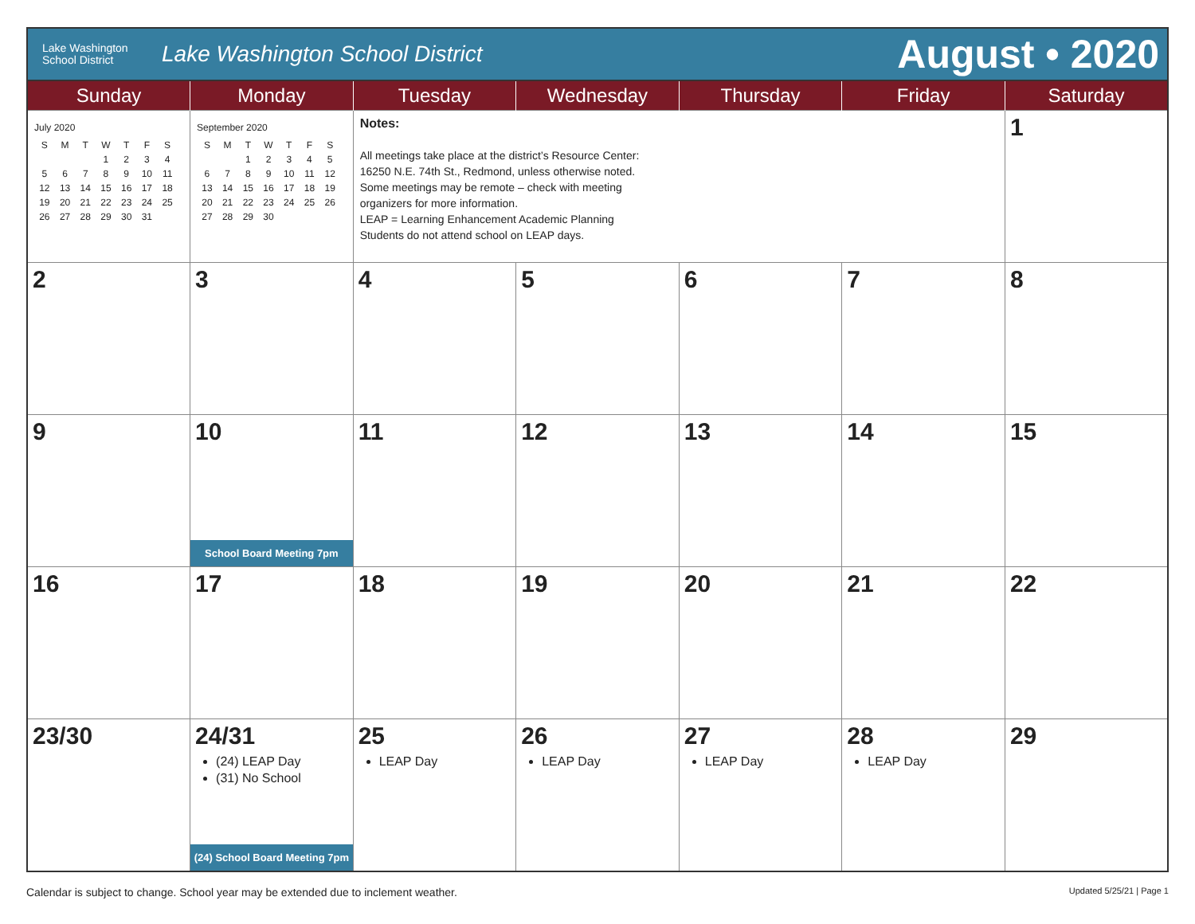Lake Washington
School District
Lake Washington School District
August • 2020
| Sunday | Monday | Tuesday | Wednesday | Thursday | Friday | Saturday |
| --- | --- | --- | --- | --- | --- | --- |
| July 2020 / S / M / T / W / T / F / S / / / / / 1 / 2 / 3 / 4 / / 5 / 6 / 7 / 8 / 9 / 10 / 11 / / 12 / 13 / 14 / 15 / 16 / 17 / 18 / / 19 / 20 / 21 / 22 / 23 / 24 / 25 / / 26 / 27 / 28 / 29 / 30 / 31 / / | September 2020 / S / M / T / W / T / F / S / / / / 1 / 2 / 3 / 4 / 5 / / 6 / 7 / 8 / 9 / 10 / 11 / 12 / / 13 / 14 / 15 / 16 / 17 / 18 / 19 / / 20 / 21 / 22 / 23 / 24 / 25 / 26 / / 27 / 28 / 29 / 30 / / / / | Notes: All meetings take place at the district’s Resource Center: 16250 N.E. 74th St., Redmond, unless otherwise noted. Some meetings may be remote – check with meeting organizers for more information. LEAP = Learning Enhancement Academic Planning Students do not attend school on LEAP days. | | | | 1 |
| 2 | 3 | 4 | 5 | 6 | 7 | 8 |
| 9 | 10 School Board Meeting 7pm | 11 | 12 | 13 | 14 | 15 |
| 16 | 17 | 18 | 19 | 20 | 21 | 22 |
| 23/30 | 24/31 (24) LEAP Day (31) No School (24) School Board Meeting 7pm | 25 LEAP Day | 26 LEAP Day | 27 LEAP Day | 28 LEAP Day | 29 |
Calendar is subject to change. School year may be extended due to inclement weather. Updated 5/25/21 | Page 1